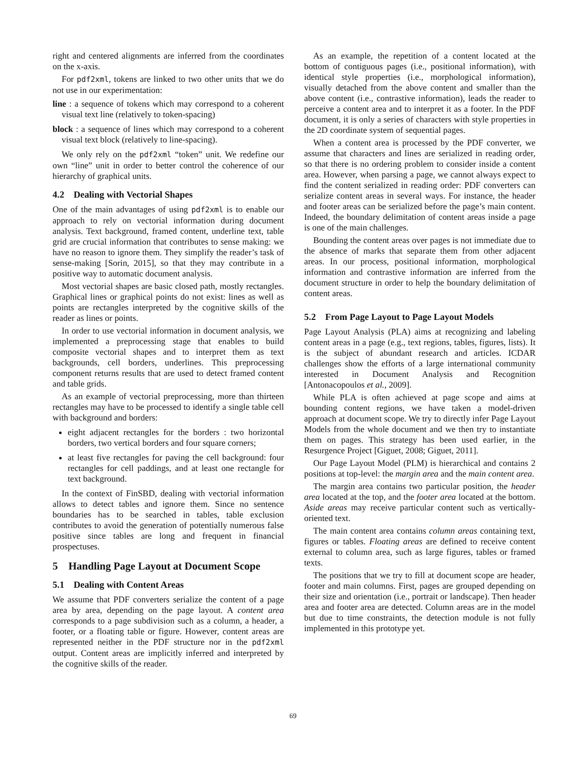right and centered alignments are inferred from the coordinates on the x-axis.
For pdf2xml, tokens are linked to two other units that we do not use in our experimentation:
line : a sequence of tokens which may correspond to a coherent visual text line (relatively to token-spacing)
block : a sequence of lines which may correspond to a coherent visual text block (relatively to line-spacing).
We only rely on the pdf2xml “token” unit. We redefine our own “line” unit in order to better control the coherence of our hierarchy of graphical units.
4.2 Dealing with Vectorial Shapes
One of the main advantages of using pdf2xml is to enable our approach to rely on vectorial information during document analysis. Text background, framed content, underline text, table grid are crucial information that contributes to sense making: we have no reason to ignore them. They simplify the reader’s task of sense-making [Sorin, 2015], so that they may contribute in a positive way to automatic document analysis.
Most vectorial shapes are basic closed path, mostly rectangles. Graphical lines or graphical points do not exist: lines as well as points are rectangles interpreted by the cognitive skills of the reader as lines or points.
In order to use vectorial information in document analysis, we implemented a preprocessing stage that enables to build composite vectorial shapes and to interpret them as text backgrounds, cell borders, underlines. This preprocessing component returns results that are used to detect framed content and table grids.
As an example of vectorial preprocessing, more than thirteen rectangles may have to be processed to identify a single table cell with background and borders:
eight adjacent rectangles for the borders : two horizontal borders, two vertical borders and four square corners;
at least five rectangles for paving the cell background: four rectangles for cell paddings, and at least one rectangle for text background.
In the context of FinSBD, dealing with vectorial information allows to detect tables and ignore them. Since no sentence boundaries has to be searched in tables, table exclusion contributes to avoid the generation of potentially numerous false positive since tables are long and frequent in financial prospectuses.
5 Handling Page Layout at Document Scope
5.1 Dealing with Content Areas
We assume that PDF converters serialize the content of a page area by area, depending on the page layout. A content area corresponds to a page subdivision such as a column, a header, a footer, or a floating table or figure. However, content areas are represented neither in the PDF structure nor in the pdf2xml output. Content areas are implicitly inferred and interpreted by the cognitive skills of the reader.
As an example, the repetition of a content located at the bottom of contiguous pages (i.e., positional information), with identical style properties (i.e., morphological information), visually detached from the above content and smaller than the above content (i.e., contrastive information), leads the reader to perceive a content area and to interpret it as a footer. In the PDF document, it is only a series of characters with style properties in the 2D coordinate system of sequential pages.
When a content area is processed by the PDF converter, we assume that characters and lines are serialized in reading order, so that there is no ordering problem to consider inside a content area. However, when parsing a page, we cannot always expect to find the content serialized in reading order: PDF converters can serialize content areas in several ways. For instance, the header and footer areas can be serialized before the page’s main content. Indeed, the boundary delimitation of content areas inside a page is one of the main challenges.
Bounding the content areas over pages is not immediate due to the absence of marks that separate them from other adjacent areas. In our process, positional information, morphological information and contrastive information are inferred from the document structure in order to help the boundary delimitation of content areas.
5.2 From Page Layout to Page Layout Models
Page Layout Analysis (PLA) aims at recognizing and labeling content areas in a page (e.g., text regions, tables, figures, lists). It is the subject of abundant research and articles. ICDAR challenges show the efforts of a large international community interested in Document Analysis and Recognition [Antonacopoulos et al., 2009].
While PLA is often achieved at page scope and aims at bounding content regions, we have taken a model-driven approach at document scope. We try to directly infer Page Layout Models from the whole document and we then try to instantiate them on pages. This strategy has been used earlier, in the Resurgence Project [Giguet, 2008; Giguet, 2011].
Our Page Layout Model (PLM) is hierarchical and contains 2 positions at top-level: the margin area and the main content area.
The margin area contains two particular position, the header area located at the top, and the footer area located at the bottom. Aside areas may receive particular content such as vertically-oriented text.
The main content area contains column areas containing text, figures or tables. Floating areas are defined to receive content external to column area, such as large figures, tables or framed texts.
The positions that we try to fill at document scope are header, footer and main columns. First, pages are grouped depending on their size and orientation (i.e., portrait or landscape). Then header area and footer area are detected. Column areas are in the model but due to time constraints, the detection module is not fully implemented in this prototype yet.
69